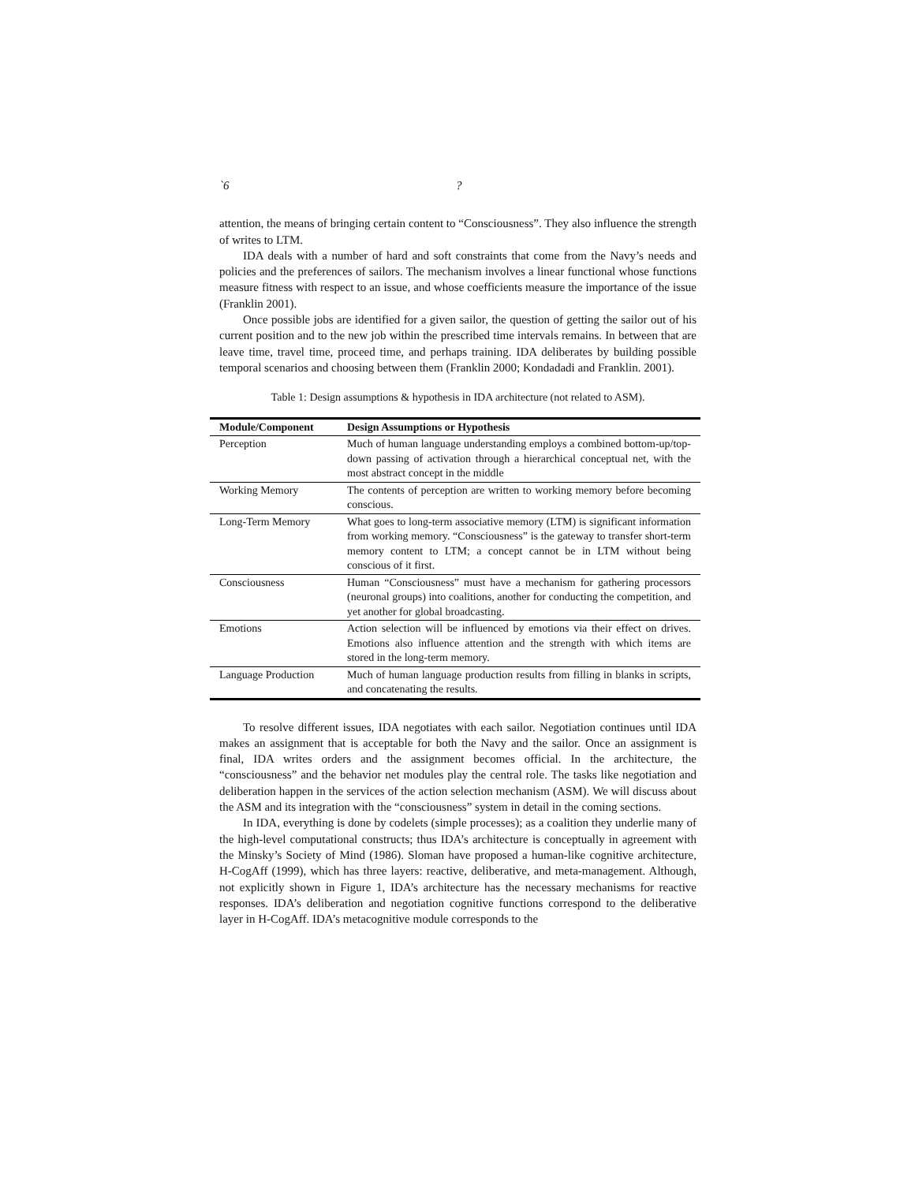`6?
attention, the means of bringing certain content to “Consciousness”. They also influence the strength of writes to LTM.
IDA deals with a number of hard and soft constraints that come from the Navy’s needs and policies and the preferences of sailors. The mechanism involves a linear functional whose functions measure fitness with respect to an issue, and whose coefficients measure the importance of the issue (Franklin 2001).
Once possible jobs are identified for a given sailor, the question of getting the sailor out of his current position and to the new job within the prescribed time intervals remains. In between that are leave time, travel time, proceed time, and perhaps training. IDA deliberates by building possible temporal scenarios and choosing between them (Franklin 2000; Kondadadi and Franklin. 2001).
Table 1: Design assumptions & hypothesis in IDA architecture (not related to ASM).
| Module/Component | Design Assumptions or Hypothesis |
| --- | --- |
| Perception | Much of human language understanding employs a combined bottom-up/top-down passing of activation through a hierarchical conceptual net, with the most abstract concept in the middle |
| Working Memory | The contents of perception are written to working memory before becoming conscious. |
| Long-Term Memory | What goes to long-term associative memory (LTM) is significant information from working memory. “Consciousness” is the gateway to transfer short-term memory content to LTM; a concept cannot be in LTM without being conscious of it first. |
| Consciousness | Human “Consciousness” must have a mechanism for gathering processors (neuronal groups) into coalitions, another for conducting the competition, and yet another for global broadcasting. |
| Emotions | Action selection will be influenced by emotions via their effect on drives. Emotions also influence attention and the strength with which items are stored in the long-term memory. |
| Language Production | Much of human language production results from filling in blanks in scripts, and concatenating the results. |
To resolve different issues, IDA negotiates with each sailor. Negotiation continues until IDA makes an assignment that is acceptable for both the Navy and the sailor. Once an assignment is final, IDA writes orders and the assignment becomes official. In the architecture, the “consciousness” and the behavior net modules play the central role. The tasks like negotiation and deliberation happen in the services of the action selection mechanism (ASM). We will discuss about the ASM and its integration with the “consciousness” system in detail in the coming sections.
In IDA, everything is done by codelets (simple processes); as a coalition they underlie many of the high-level computational constructs; thus IDA’s architecture is conceptually in agreement with the Minsky’s Society of Mind (1986). Sloman have proposed a human-like cognitive architecture, H-CogAff (1999), which has three layers: reactive, deliberative, and meta-management. Although, not explicitly shown in Figure 1, IDA’s architecture has the necessary mechanisms for reactive responses. IDA’s deliberation and negotiation cognitive functions correspond to the deliberative layer in H-CogAff. IDA’s metacognitive module corresponds to the